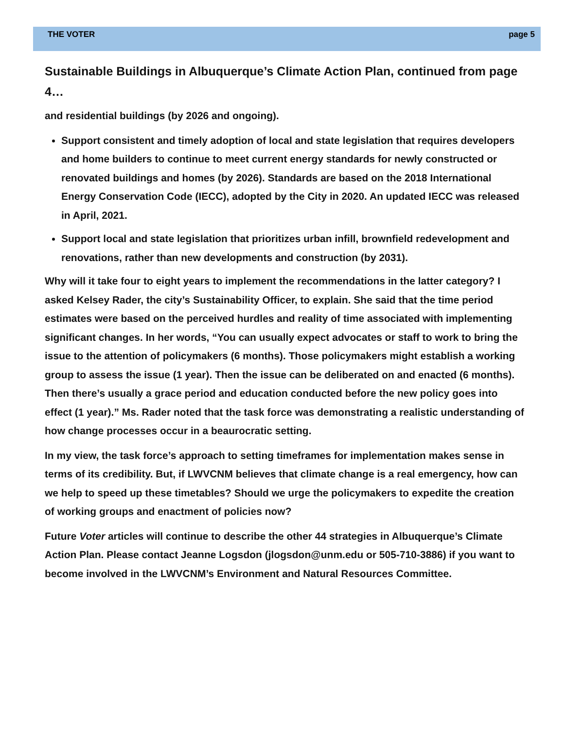THE VOTER page 5
Sustainable Buildings in Albuquerque’s Climate Action Plan, continued from page 4…
and residential buildings (by 2026 and ongoing).
Support consistent and timely adoption of local and state legislation that requires developers and home builders to continue to meet current energy standards for newly constructed or renovated buildings and homes (by 2026). Standards are based on the 2018 International Energy Conservation Code (IECC), adopted by the City in 2020. An updated IECC was released in April, 2021.
Support local and state legislation that prioritizes urban infill, brownfield redevelopment and renovations, rather than new developments and construction (by 2031).
Why will it take four to eight years to implement the recommendations in the latter category? I asked Kelsey Rader, the city’s Sustainability Officer, to explain. She said that the time period estimates were based on the perceived hurdles and reality of time associated with implementing significant changes. In her words, “You can usually expect advocates or staff to work to bring the issue to the attention of policymakers (6 months). Those policymakers might establish a working group to assess the issue (1 year). Then the issue can be deliberated on and enacted (6 months). Then there’s usually a grace period and education conducted before the new policy goes into effect (1 year).” Ms. Rader noted that the task force was demonstrating a realistic understanding of how change processes occur in a beaurocratic setting.
In my view, the task force’s approach to setting timeframes for implementation makes sense in terms of its credibility. But, if LWVCNM believes that climate change is a real emergency, how can we help to speed up these timetables? Should we urge the policymakers to expedite the creation of working groups and enactment of policies now?
Future Voter articles will continue to describe the other 44 strategies in Albuquerque’s Climate Action Plan. Please contact Jeanne Logsdon (jlogsdon@unm.edu or 505-710-3886) if you want to become involved in the LWVCNM’s Environment and Natural Resources Committee.